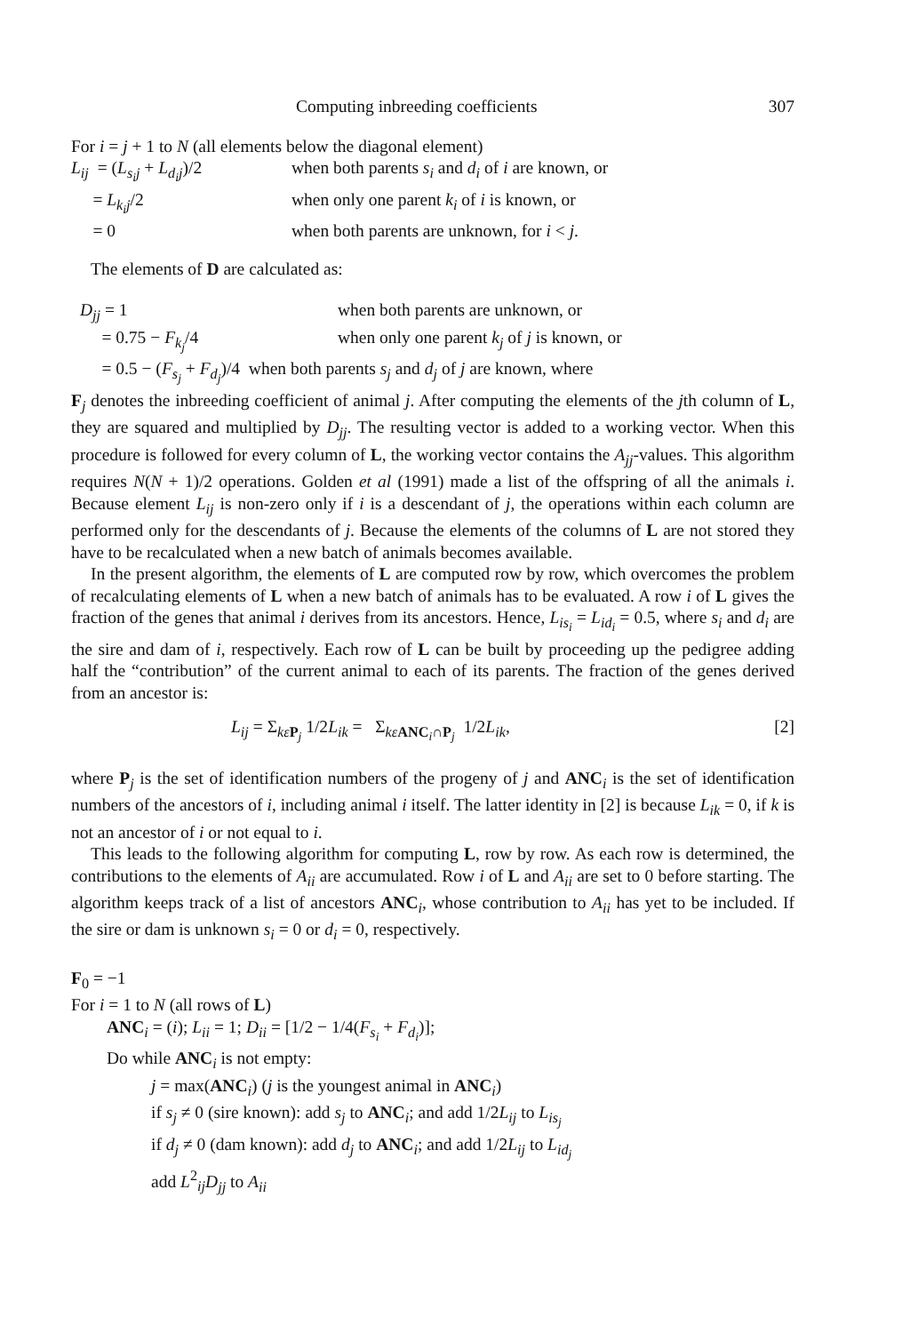Computing inbreeding coefficients 307
For i = j + 1 to N (all elements below the diagonal element)
L<sub>ij</sub> = (L<sub>s<sub>i</sub>j</sub> + L<sub>d<sub>i</sub>j</sub>)/2 when both parents s<sub>i</sub> and d<sub>i</sub> of i are known, or
= L<sub>k<sub>i</sub>j</sub>/2 when only one parent k<sub>i</sub> of i is known, or
= 0 when both parents are unknown, for i < j.
The elements of D are calculated as:
D<sub>jj</sub> = 1 when both parents are unknown, or
= 0.75 − F<sub>k<sub>j</sub></sub>/4 when only one parent k<sub>j</sub> of j is known, or
= 0.5 − (F<sub>s<sub>j</sub></sub> + F<sub>d<sub>j</sub></sub>)/4 when both parents s<sub>j</sub> and d<sub>j</sub> of j are known, where
F<sub>j</sub> denotes the inbreeding coefficient of animal j. After computing the elements of the jth column of L, they are squared and multiplied by D<sub>jj</sub>. The resulting vector is added to a working vector. When this procedure is followed for every column of L, the working vector contains the A<sub>jj</sub>-values. This algorithm requires N(N + 1)/2 operations. Golden et al (1991) made a list of the offspring of all the animals i. Because element L<sub>ij</sub> is non-zero only if i is a descendant of j, the operations within each column are performed only for the descendants of j. Because the elements of the columns of L are not stored they have to be recalculated when a new batch of animals becomes available.
In the present algorithm, the elements of L are computed row by row, which overcomes the problem of recalculating elements of L when a new batch of animals has to be evaluated. A row i of L gives the fraction of the genes that animal i derives from its ancestors. Hence, L<sub>is<sub>i</sub></sub> = L<sub>id<sub>i</sub></sub> = 0.5, where s<sub>i</sub> and d<sub>i</sub> are the sire and dam of i, respectively. Each row of L can be built by proceeding up the pedigree adding half the “contribution” of the current animal to each of its parents. The fraction of the genes derived from an ancestor is:
L<sub>ij</sub> = Σ<sub>kε P<sub>j</sub></sub> 1/2L<sub>ik</sub> = Σ<sub>kε ANC<sub>i</sub>∩P<sub>j</sub></sub> 1/2L<sub>ik</sub>, [2]
where P<sub>j</sub> is the set of identification numbers of the progeny of j and ANC<sub>i</sub> is the set of identification numbers of the ancestors of i, including animal i itself. The latter identity in [2] is because L<sub>ik</sub> = 0, if k is not an ancestor of i or not equal to i.
This leads to the following algorithm for computing L, row by row. As each row is determined, the contributions to the elements of A<sub>ii</sub> are accumulated. Row i of L and A<sub>ii</sub> are set to 0 before starting. The algorithm keeps track of a list of ancestors ANC<sub>i</sub>, whose contribution to A<sub>ii</sub> has yet to be included. If the sire or dam is unknown s<sub>i</sub> = 0 or d<sub>i</sub> = 0, respectively.
F<sub>0</sub> = −1
For i = 1 to N (all rows of L)
ANC<sub>i</sub> = (i); L<sub>ii</sub> = 1; D<sub>ii</sub> = [1/2 − 1/4(F<sub>s<sub>i</sub></sub> + F<sub>d<sub>i</sub></sub>)];
Do while ANC<sub>i</sub> is not empty:
j = max(ANC<sub>i</sub>) (j is the youngest animal in ANC<sub>i</sub>)
if s<sub>j</sub> ≠ 0 (sire known): add s<sub>j</sub> to ANC<sub>i</sub>; and add 1/2L<sub>ij</sub> to L<sub>is<sub>j</sub></sub>
if d<sub>j</sub> ≠ 0 (dam known): add d<sub>j</sub> to ANC<sub>i</sub>; and add 1/2L<sub>ij</sub> to L<sub>id<sub>j</sub></sub>
add L<sup>2</sup><sub>ij</sub>D<sub>jj</sub> to A<sub>ii</sub>